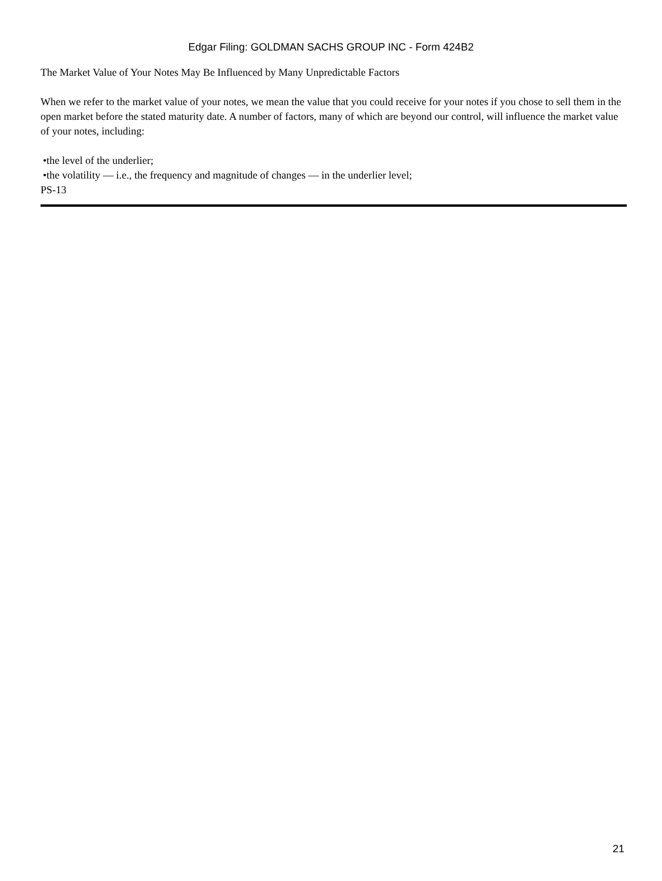Edgar Filing: GOLDMAN SACHS GROUP INC - Form 424B2
The Market Value of Your Notes May Be Influenced by Many Unpredictable Factors
When we refer to the market value of your notes, we mean the value that you could receive for your notes if you chose to sell them in the open market before the stated maturity date. A number of factors, many of which are beyond our control, will influence the market value of your notes, including:
•the level of the underlier;
•the volatility — i.e., the frequency and magnitude of changes — in the underlier level;
PS-13
21